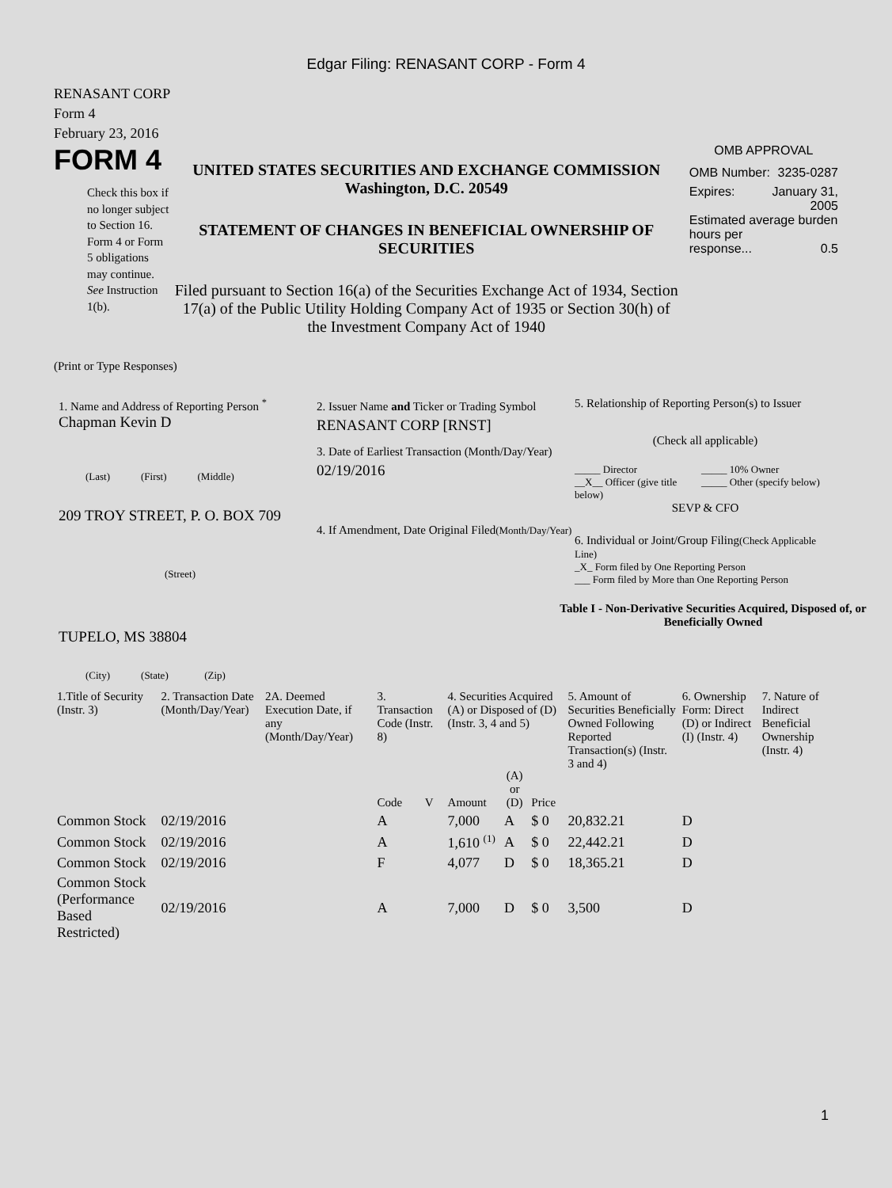Edgar Filing: RENASANT CORP - Form 4
RENASANT CORP
Form 4
February 23, 2016
FORM 4
Check this box if no longer subject to Section 16. Form 4 or Form 5 obligations may continue. See Instruction 1(b).
UNITED STATES SECURITIES AND EXCHANGE COMMISSION
Washington, D.C. 20549
STATEMENT OF CHANGES IN BENEFICIAL OWNERSHIP OF SECURITIES
Filed pursuant to Section 16(a) of the Securities Exchange Act of 1934, Section 17(a) of the Public Utility Holding Company Act of 1935 or Section 30(h) of the Investment Company Act of 1940
OMB APPROVAL
OMB Number: 3235-0287
Expires: January 31,
2005
Estimated average burden hours per
response... 0.5
(Print or Type Responses)
1. Name and Address of Reporting Person <sup>*</sup>
Chapman Kevin D
(Last) (First) (Middle)
209 TROY STREET, P. O. BOX 709
(Street)
TUPELO, MS 38804
(City) (State) (Zip)
2. Issuer Name and Ticker or Trading Symbol
RENASANT CORP [RNST]
3. Date of Earliest Transaction (Month/Day/Year)
02/19/2016
4. If Amendment, Date Original Filed(Month/Day/Year)
5. Relationship of Reporting Person(s) to Issuer
(Check all applicable)
_____ Director
__X__ Officer (give title below)
_____ 10% Owner
_____ Other (specify below)
SEVP & CFO
6. Individual or Joint/Group Filing(Check Applicable Line)
_X_ Form filed by One Reporting Person
___ Form filed by More than One Reporting Person
Table I - Non-Derivative Securities Acquired, Disposed of, or Beneficially Owned
| 1.Title of Security (Instr. 3) | 2. Transaction Date (Month/Day/Year) | 2A. Deemed Execution Date, if any (Month/Day/Year) | 3. Transaction Code (Instr. 8) | | 4. Securities Acquired (A) or Disposed of (D) (Instr. 3, 4 and 5) | | | 5. Amount of Securities Beneficially Owned Following Reported Transaction(s) (Instr. 3 and 4) | 6. Ownership Form: Direct (D) or Indirect (I) (Instr. 4) | 7. Nature of Indirect Beneficial Ownership (Instr. 4) |
| | | | Code | V | Amount | (A) or (D) | Price | | | |
| Common Stock | 02/19/2016 | | A | | 7,000 | A | $ 0 | 20,832.21 | D | |
| Common Stock | 02/19/2016 | | A | | 1,610 <sup>(1)</sup> | A | $ 0 | 22,442.21 | D | |
| Common Stock | 02/19/2016 | | F | | 4,077 | D | $ 0 | 18,365.21 | D | |
| Common Stock (Performance Based Restricted) | 02/19/2016 | | A | | 7,000 | D | $ 0 | 3,500 | D | |
1